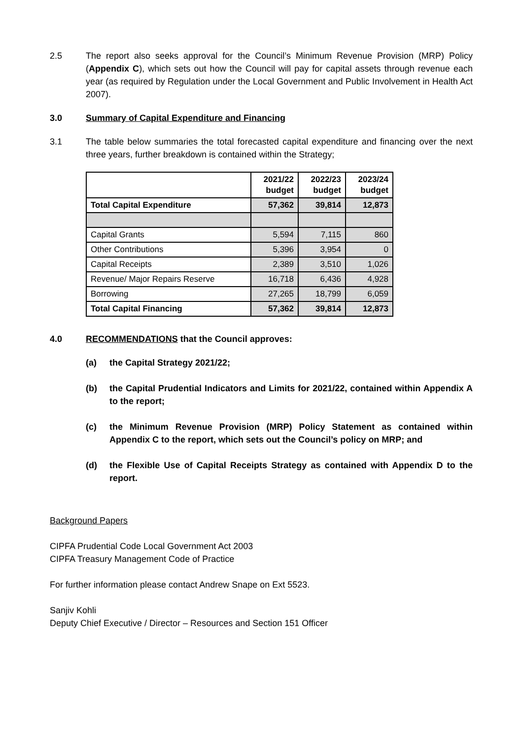2.5 The report also seeks approval for the Council’s Minimum Revenue Provision (MRP) Policy (Appendix C), which sets out how the Council will pay for capital assets through revenue each year (as required by Regulation under the Local Government and Public Involvement in Health Act 2007).
3.0 Summary of Capital Expenditure and Financing
3.1 The table below summaries the total forecasted capital expenditure and financing over the next three years, further breakdown is contained within the Strategy;
| | 2021/22 budget | 2022/23 budget | 2023/24 budget |
| --- | --- | --- | --- |
| Total Capital Expenditure | 57,362 | 39,814 | 12,873 |
| Capital Grants | 5,594 | 7,115 | 860 |
| Other Contributions | 5,396 | 3,954 | 0 |
| Capital Receipts | 2,389 | 3,510 | 1,026 |
| Revenue/ Major Repairs Reserve | 16,718 | 6,436 | 4,928 |
| Borrowing | 27,265 | 18,799 | 6,059 |
| Total Capital Financing | 57,362 | 39,814 | 12,873 |
4.0 RECOMMENDATIONS that the Council approves:
(a) the Capital Strategy 2021/22;
(b) the Capital Prudential Indicators and Limits for 2021/22, contained within Appendix A to the report;
(c) the Minimum Revenue Provision (MRP) Policy Statement as contained within Appendix C to the report, which sets out the Council’s policy on MRP; and
(d) the Flexible Use of Capital Receipts Strategy as contained with Appendix D to the report.
Background Papers
CIPFA Prudential Code Local Government Act 2003
CIPFA Treasury Management Code of Practice
For further information please contact Andrew Snape on Ext 5523.
Sanjiv Kohli
Deputy Chief Executive / Director – Resources and Section 151 Officer